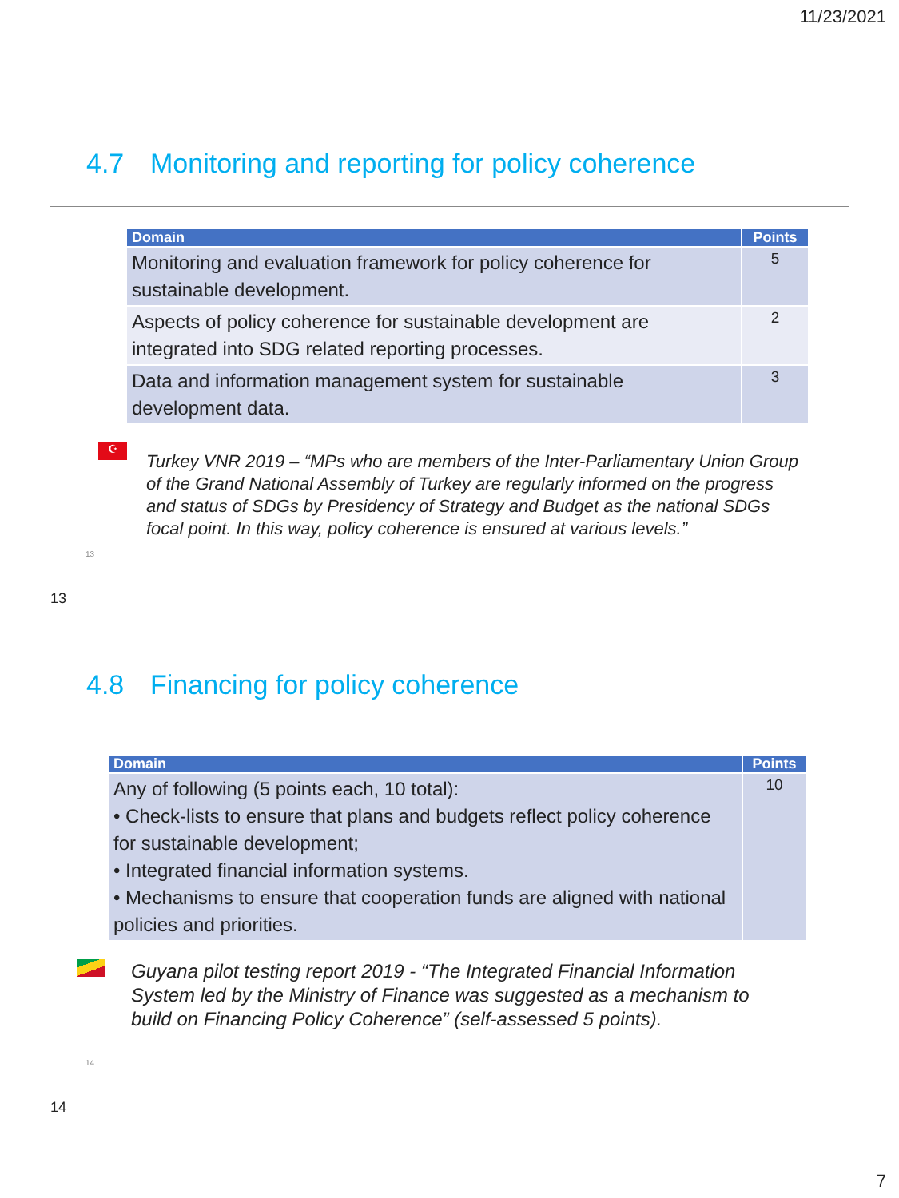11/23/2021
4.7 Monitoring and reporting for policy coherence
| Domain | Points |
| --- | --- |
| Monitoring and evaluation framework for policy coherence for sustainable development. | 5 |
| Aspects of policy coherence for sustainable development are integrated into SDG related reporting processes. | 2 |
| Data and information management system for sustainable development data. | 3 |
☪
Turkey VNR 2019 – “MPs who are members of the Inter-Parliamentary Union Group of the Grand National Assembly of Turkey are regularly informed on the progress and status of SDGs by Presidency of Strategy and Budget as the national SDGs focal point. In this way, policy coherence is ensured at various levels.”
13
13
4.8 Financing for policy coherence
| Domain | Points |
| --- | --- |
| Any of following (5 points each, 10 total): • Check-lists to ensure that plans and budgets reflect policy coherence for sustainable development; • Integrated financial information systems. • Mechanisms to ensure that cooperation funds are aligned with national policies and priorities. | 10 |
Guyana pilot testing report 2019 - “The Integrated Financial Information System led by the Ministry of Finance was suggested as a mechanism to build on Financing Policy Coherence” (self-assessed 5 points).
14
14
7